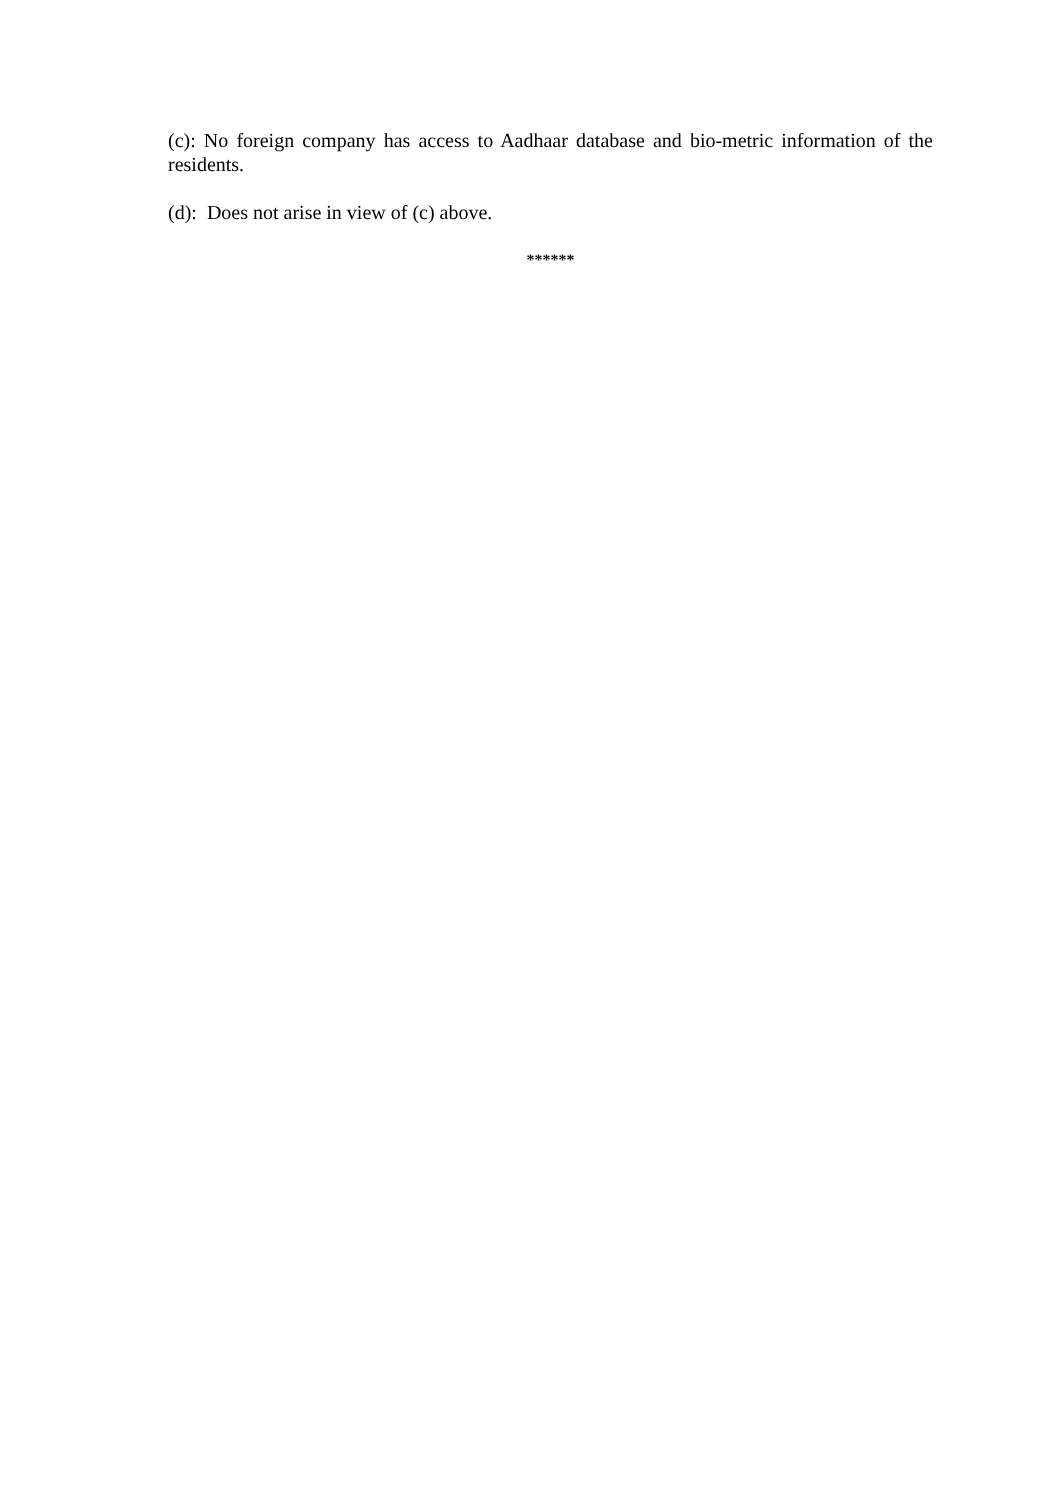(c): No foreign company has access to Aadhaar database and bio-metric information of the residents.
(d): Does not arise in view of (c) above.
******